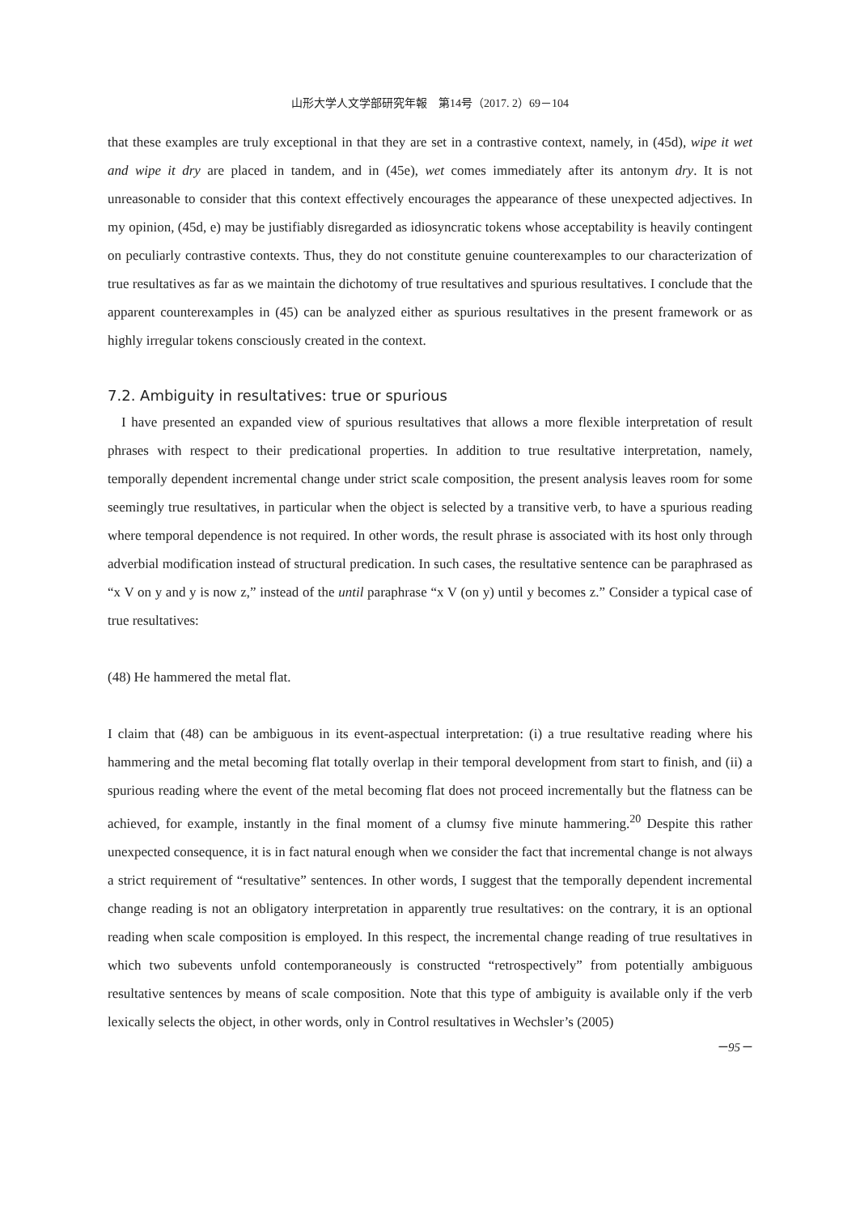山形大学人文学部研究年報　第14号（2017. 2）69－104
that these examples are truly exceptional in that they are set in a contrastive context, namely, in (45d), wipe it wet and wipe it dry are placed in tandem, and in (45e), wet comes immediately after its antonym dry. It is not unreasonable to consider that this context effectively encourages the appearance of these unexpected adjectives. In my opinion, (45d, e) may be justifiably disregarded as idiosyncratic tokens whose acceptability is heavily contingent on peculiarly contrastive contexts. Thus, they do not constitute genuine counterexamples to our characterization of true resultatives as far as we maintain the dichotomy of true resultatives and spurious resultatives. I conclude that the apparent counterexamples in (45) can be analyzed either as spurious resultatives in the present framework or as highly irregular tokens consciously created in the context.
7.2. Ambiguity in resultatives: true or spurious
I have presented an expanded view of spurious resultatives that allows a more flexible interpretation of result phrases with respect to their predicational properties. In addition to true resultative interpretation, namely, temporally dependent incremental change under strict scale composition, the present analysis leaves room for some seemingly true resultatives, in particular when the object is selected by a transitive verb, to have a spurious reading where temporal dependence is not required. In other words, the result phrase is associated with its host only through adverbial modification instead of structural predication. In such cases, the resultative sentence can be paraphrased as “x V on y and y is now z,” instead of the until paraphrase “x V (on y) until y becomes z.” Consider a typical case of true resultatives:
(48) He hammered the metal flat.
I claim that (48) can be ambiguous in its event-aspectual interpretation: (i) a true resultative reading where his hammering and the metal becoming flat totally overlap in their temporal development from start to finish, and (ii) a spurious reading where the event of the metal becoming flat does not proceed incrementally but the flatness can be achieved, for example, instantly in the final moment of a clumsy five minute hammering.<sup>20</sup> Despite this rather unexpected consequence, it is in fact natural enough when we consider the fact that incremental change is not always a strict requirement of “resultative” sentences. In other words, I suggest that the temporally dependent incremental change reading is not an obligatory interpretation in apparently true resultatives: on the contrary, it is an optional reading when scale composition is employed. In this respect, the incremental change reading of true resultatives in which two subevents unfold contemporaneously is constructed “retrospectively” from potentially ambiguous resultative sentences by means of scale composition. Note that this type of ambiguity is available only if the verb lexically selects the object, in other words, only in Control resultatives in Wechsler’s (2005)
－95－